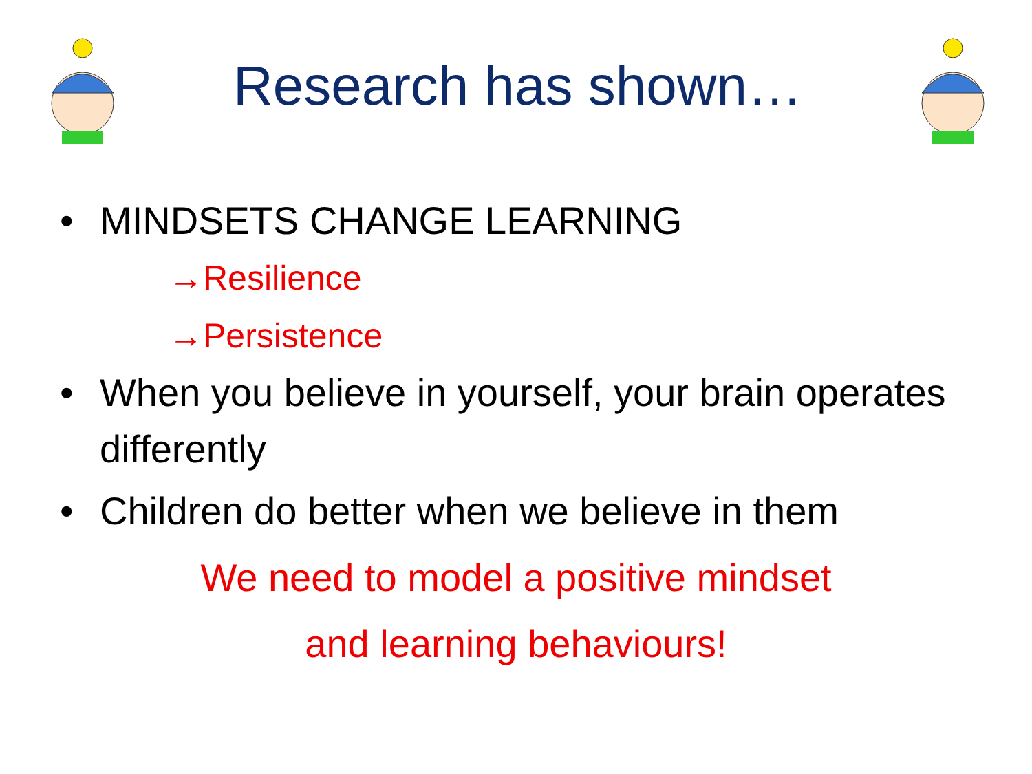Research has shown…
• MINDSETS CHANGE LEARNING
→Resilience
→Persistence
• When you believe in yourself, your brain operates differently
• Children do better when we believe in them
We need to model a positive mindset
and learning behaviours!